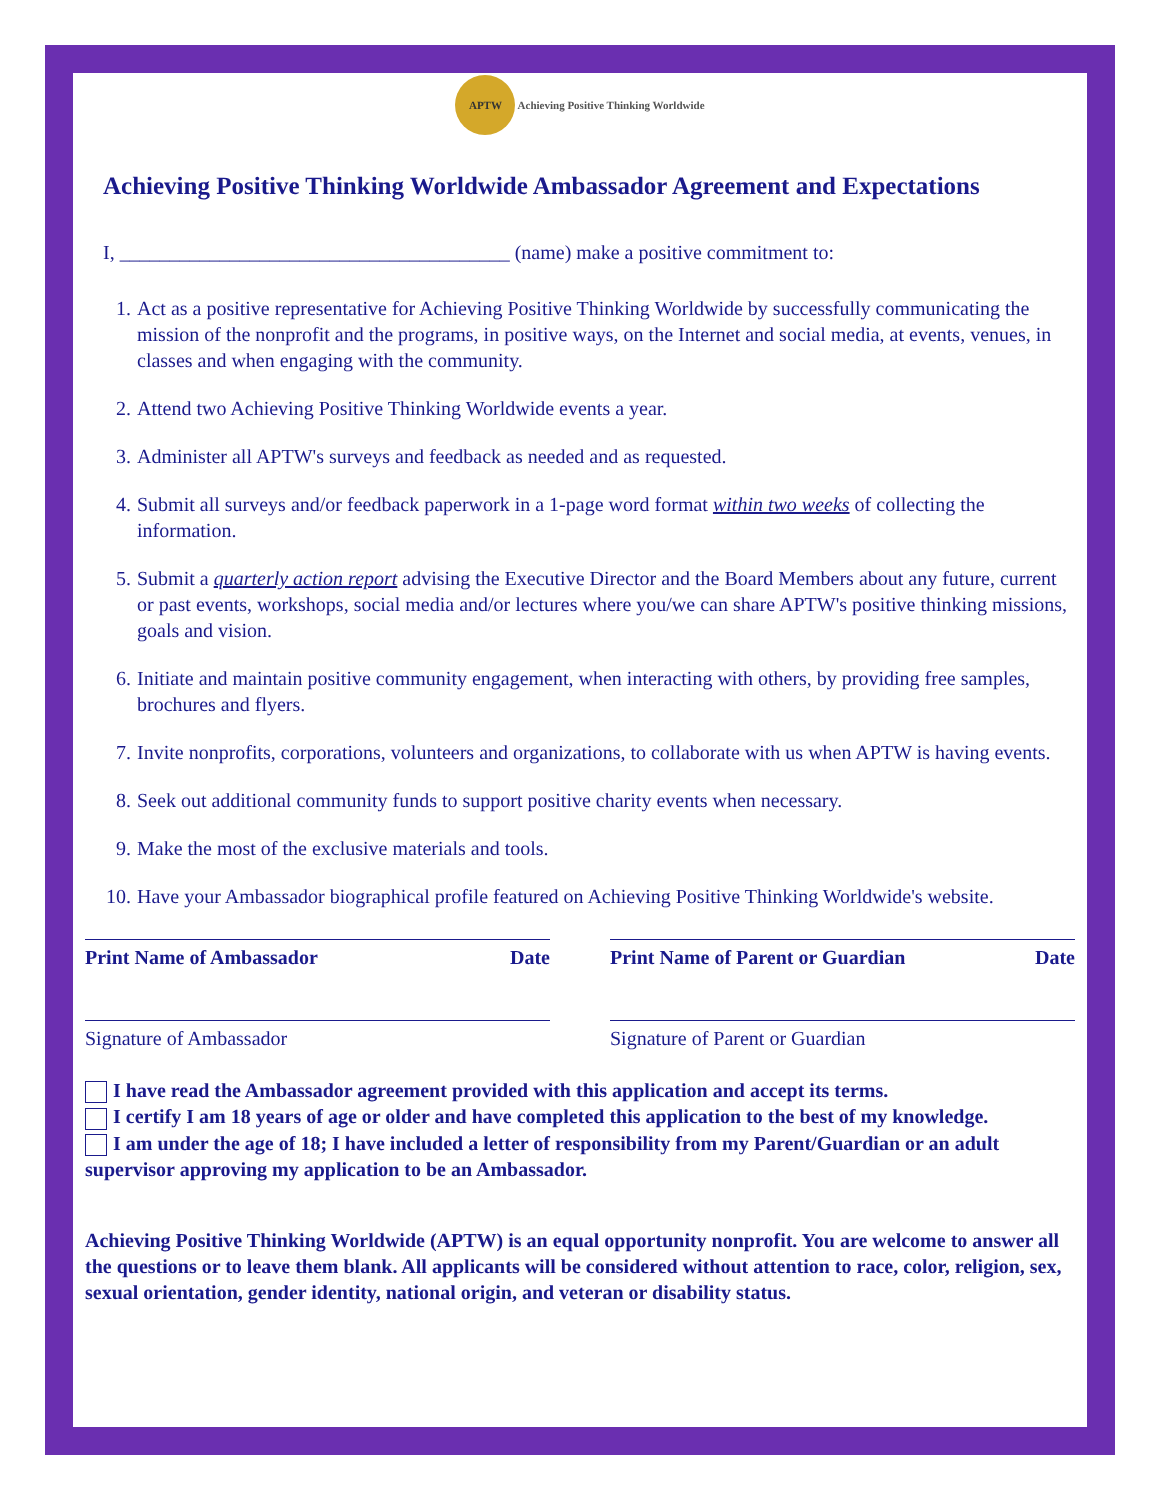APTW Achieving Positive Thinking Worldwide
Achieving Positive Thinking Worldwide Ambassador Agreement and Expectations
I, _______________________________________ (name) make a positive commitment to:
1. Act as a positive representative for Achieving Positive Thinking Worldwide by successfully communicating the mission of the nonprofit and the programs, in positive ways, on the Internet and social media, at events, venues, in classes and when engaging with the community.
2. Attend two Achieving Positive Thinking Worldwide events a year.
3. Administer all APTW's surveys and feedback as needed and as requested.
4. Submit all surveys and/or feedback paperwork in a 1-page word format within two weeks of collecting the information.
5. Submit a quarterly action report advising the Executive Director and the Board Members about any future, current or past events, workshops, social media and/or lectures where you/we can share APTW's positive thinking missions, goals and vision.
6. Initiate and maintain positive community engagement, when interacting with others, by providing free samples, brochures and flyers.
7. Invite nonprofits, corporations, volunteers and organizations, to collaborate with us when APTW is having events.
8. Seek out additional community funds to support positive charity events when necessary.
9. Make the most of the exclusive materials and tools.
10. Have your Ambassador biographical profile featured on Achieving Positive Thinking Worldwide's website.
Print Name of Ambassador Date Print Name of Parent or Guardian Date
Signature of Ambassador Signature of Parent or Guardian
I have read the Ambassador agreement provided with this application and accept its terms.
I certify I am 18 years of age or older and have completed this application to the best of my knowledge.
I am under the age of 18; I have included a letter of responsibility from my Parent/Guardian or an adult supervisor approving my application to be an Ambassador.
Achieving Positive Thinking Worldwide (APTW) is an equal opportunity nonprofit. You are welcome to answer all the questions or to leave them blank. All applicants will be considered without attention to race, color, religion, sex, sexual orientation, gender identity, national origin, and veteran or disability status.